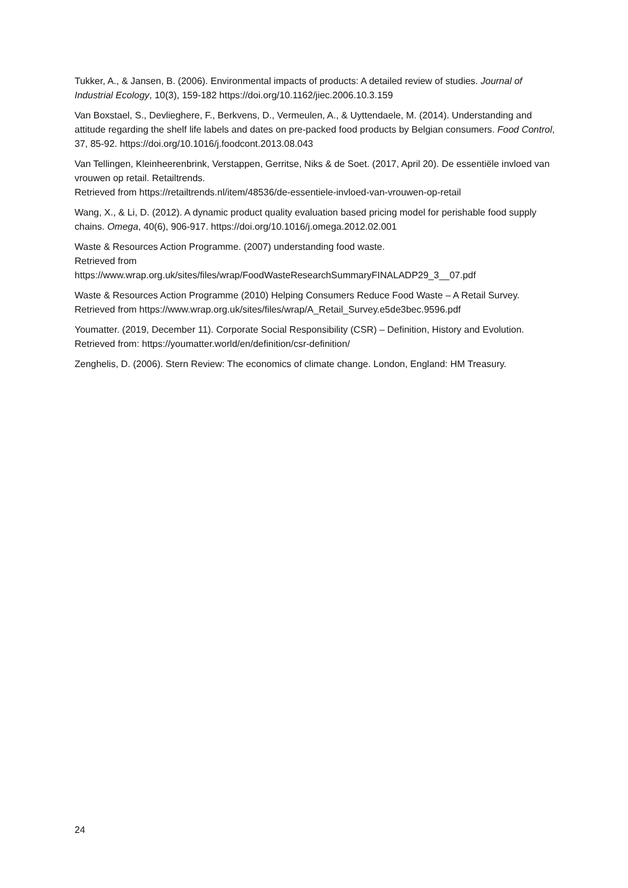Tukker, A., & Jansen, B. (2006). Environmental impacts of products: A detailed review of studies. Journal of Industrial Ecology, 10(3), 159-182 https://doi.org/10.1162/jiec.2006.10.3.159
Van Boxstael, S., Devlieghere, F., Berkvens, D., Vermeulen, A., & Uyttendaele, M. (2014). Understanding and attitude regarding the shelf life labels and dates on pre-packed food products by Belgian consumers. Food Control, 37, 85-92. https://doi.org/10.1016/j.foodcont.2013.08.043
Van Tellingen, Kleinheerenbrink, Verstappen, Gerritse, Niks & de Soet. (2017, April 20). De essentiële invloed van vrouwen op retail. Retailtrends.
Retrieved from https://retailtrends.nl/item/48536/de-essentiele-invloed-van-vrouwen-op-retail
Wang, X., & Li, D. (2012). A dynamic product quality evaluation based pricing model for perishable food supply chains. Omega, 40(6), 906-917. https://doi.org/10.1016/j.omega.2012.02.001
Waste & Resources Action Programme. (2007) understanding food waste.
Retrieved from
https://www.wrap.org.uk/sites/files/wrap/FoodWasteResearchSummaryFINALADP29_3__07.pdf
Waste & Resources Action Programme (2010) Helping Consumers Reduce Food Waste – A Retail Survey.
Retrieved from https://www.wrap.org.uk/sites/files/wrap/A_Retail_Survey.e5de3bec.9596.pdf
Youmatter. (2019, December 11). Corporate Social Responsibility (CSR) – Definition, History and Evolution.
Retrieved from: https://youmatter.world/en/definition/csr-definition/
Zenghelis, D. (2006). Stern Review: The economics of climate change. London, England: HM Treasury.
24